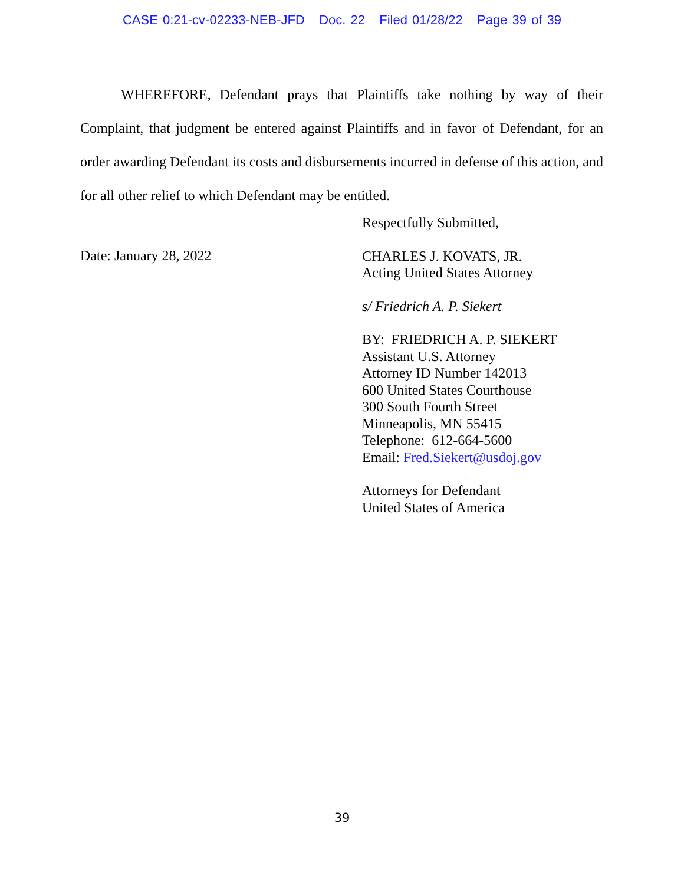CASE 0:21-cv-02233-NEB-JFD Doc. 22 Filed 01/28/22 Page 39 of 39
WHEREFORE, Defendant prays that Plaintiffs take nothing by way of their Complaint, that judgment be entered against Plaintiffs and in favor of Defendant, for an order awarding Defendant its costs and disbursements incurred in defense of this action, and for all other relief to which Defendant may be entitled.
Date: January 28, 2022
Respectfully Submitted,
CHARLES J. KOVATS, JR.
Acting United States Attorney
s/ Friedrich A. P. Siekert
BY: FRIEDRICH A. P. SIEKERT
Assistant U.S. Attorney
Attorney ID Number 142013
600 United States Courthouse
300 South Fourth Street
Minneapolis, MN 55415
Telephone: 612-664-5600
Email: Fred.Siekert@usdoj.gov
Attorneys for Defendant
United States of America
39